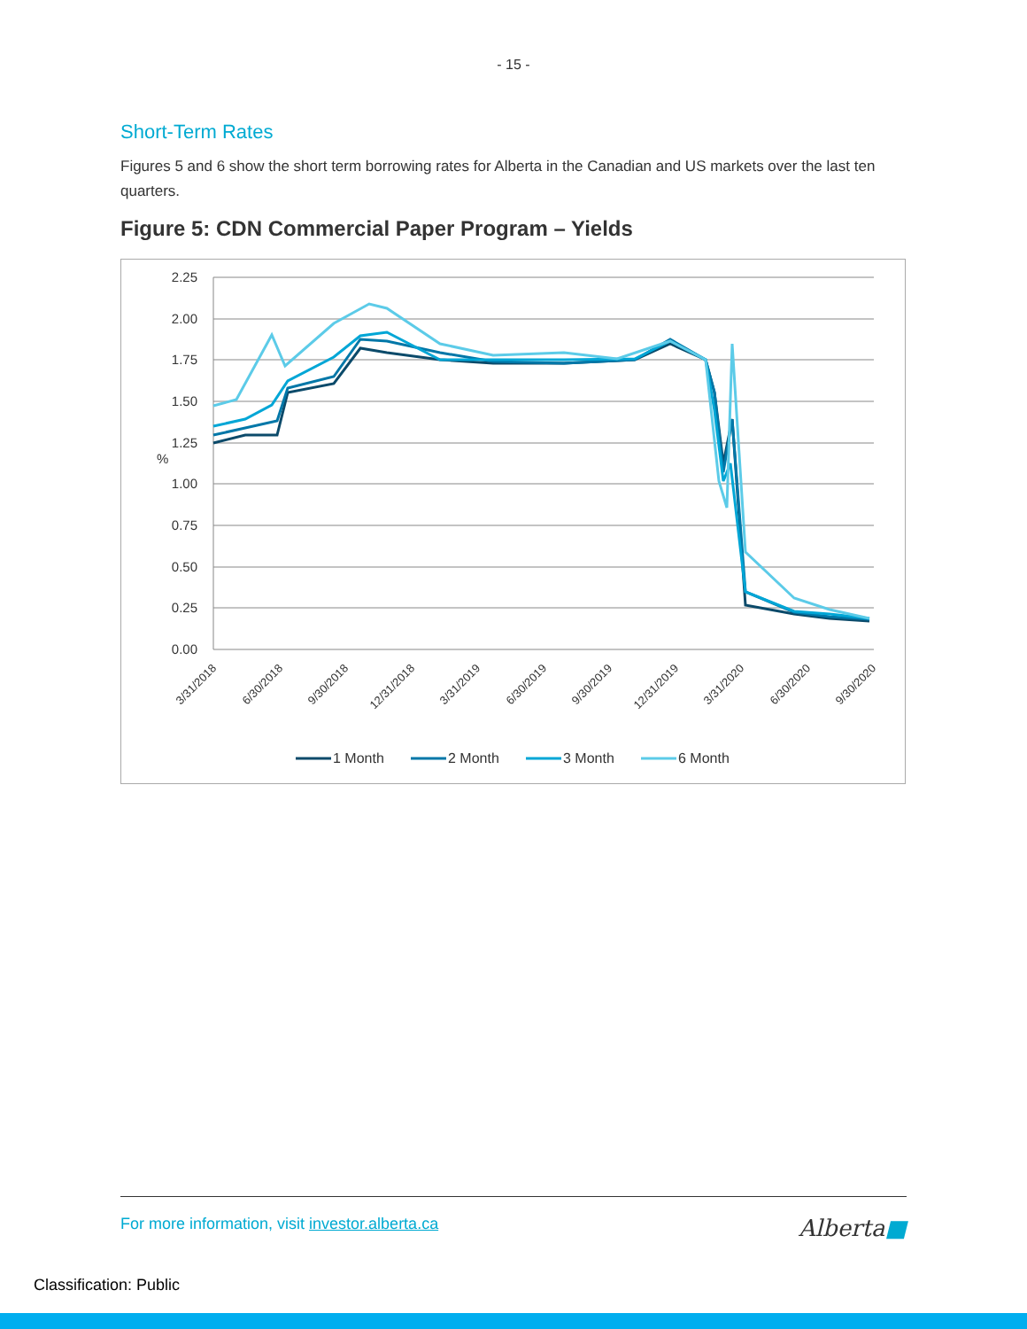- 15 -
Short-Term Rates
Figures 5 and 6 show the short term borrowing rates for Alberta in the Canadian and US markets over the last ten quarters.
Figure 5: CDN Commercial Paper Program – Yields
2.25
2.00
1.75
1.50
1.25
1.00
0.75
0.50
0.25
0.00
%
3/31/2018
6/30/2018
9/30/2018
12/31/2018
3/31/2019
6/30/2019
9/30/2019
12/31/2019
3/31/2020
6/30/2020
9/30/2020
1 Month
2 Month
3 Month
6 Month
For more information, visit investor.alberta.ca Alberta■
Classification: Public